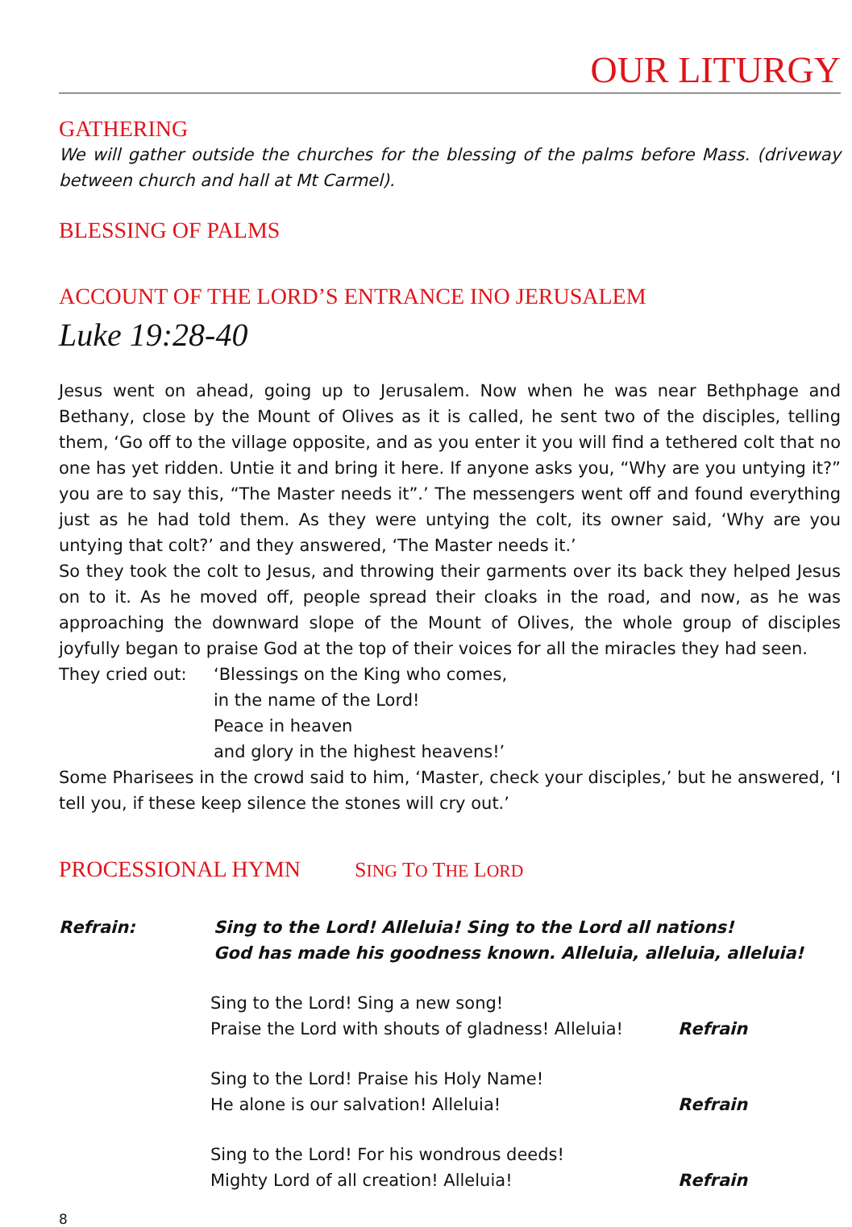OUR LITURGY
GATHERING
We will gather outside the churches for the blessing of the palms before Mass. (driveway between church and hall at Mt Carmel).
BLESSING OF PALMS
ACCOUNT OF THE LORD’S ENTRANCE INO JERUSALEM
Luke 19:28-40
Jesus went on ahead, going up to Jerusalem. Now when he was near Bethphage and Bethany, close by the Mount of Olives as it is called, he sent two of the disciples, telling them, ‘Go off to the village opposite, and as you enter it you will find a tethered colt that no one has yet ridden. Untie it and bring it here. If anyone asks you, “Why are you untying it?” you are to say this, “The Master needs it”.’ The messengers went off and found everything just as he had told them. As they were untying the colt, its owner said, ‘Why are you untying that colt?’ and they answered, ‘The Master needs it.’
So they took the colt to Jesus, and throwing their garments over its back they helped Jesus on to it. As he moved off, people spread their cloaks in the road, and now, as he was approaching the downward slope of the Mount of Olives, the whole group of disciples joyfully began to praise God at the top of their voices for all the miracles they had seen.
They cried out: ‘Blessings on the King who comes,
in the name of the Lord!
Peace in heaven
and glory in the highest heavens!’
Some Pharisees in the crowd said to him, ‘Master, check your disciples,’ but he answered, ‘I tell you, if these keep silence the stones will cry out.’
PROCESSIONAL HYMN SING TO THE LORD
Refrain: Sing to the Lord! Alleluia! Sing to the Lord all nations!
God has made his goodness known. Alleluia, alleluia, alleluia!
Sing to the Lord! Sing a new song!
Praise the Lord with shouts of gladness! Alleluia!
Refrain
Sing to the Lord! Praise his Holy Name!
He alone is our salvation! Alleluia!
Refrain
Sing to the Lord! For his wondrous deeds!
Mighty Lord of all creation! Alleluia!
Refrain
8